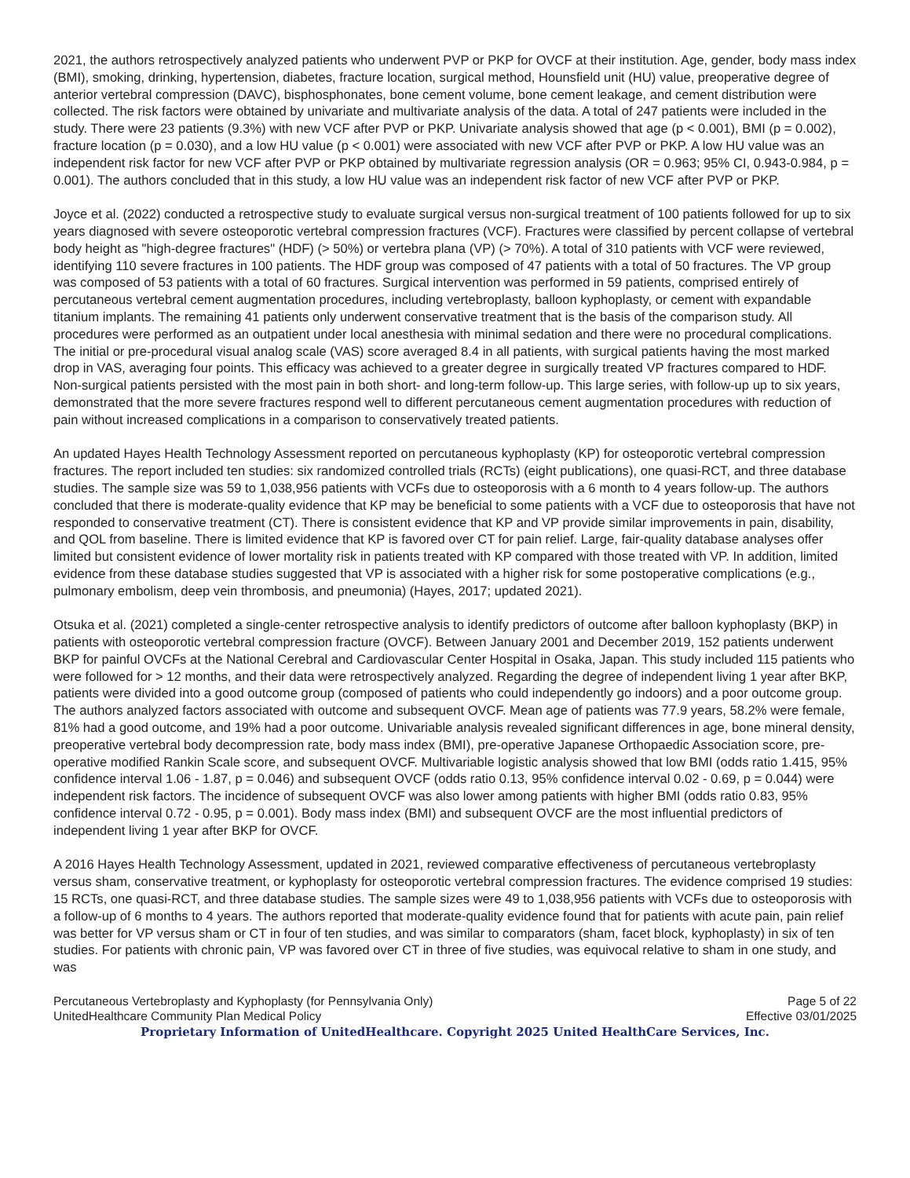2021, the authors retrospectively analyzed patients who underwent PVP or PKP for OVCF at their institution. Age, gender, body mass index (BMI), smoking, drinking, hypertension, diabetes, fracture location, surgical method, Hounsfield unit (HU) value, preoperative degree of anterior vertebral compression (DAVC), bisphosphonates, bone cement volume, bone cement leakage, and cement distribution were collected. The risk factors were obtained by univariate and multivariate analysis of the data. A total of 247 patients were included in the study. There were 23 patients (9.3%) with new VCF after PVP or PKP. Univariate analysis showed that age (p < 0.001), BMI (p = 0.002), fracture location (p = 0.030), and a low HU value (p < 0.001) were associated with new VCF after PVP or PKP. A low HU value was an independent risk factor for new VCF after PVP or PKP obtained by multivariate regression analysis (OR = 0.963; 95% CI, 0.943-0.984, p = 0.001). The authors concluded that in this study, a low HU value was an independent risk factor of new VCF after PVP or PKP.
Joyce et al. (2022) conducted a retrospective study to evaluate surgical versus non-surgical treatment of 100 patients followed for up to six years diagnosed with severe osteoporotic vertebral compression fractures (VCF). Fractures were classified by percent collapse of vertebral body height as "high-degree fractures" (HDF) (> 50%) or vertebra plana (VP) (> 70%). A total of 310 patients with VCF were reviewed, identifying 110 severe fractures in 100 patients. The HDF group was composed of 47 patients with a total of 50 fractures. The VP group was composed of 53 patients with a total of 60 fractures. Surgical intervention was performed in 59 patients, comprised entirely of percutaneous vertebral cement augmentation procedures, including vertebroplasty, balloon kyphoplasty, or cement with expandable titanium implants. The remaining 41 patients only underwent conservative treatment that is the basis of the comparison study. All procedures were performed as an outpatient under local anesthesia with minimal sedation and there were no procedural complications. The initial or pre-procedural visual analog scale (VAS) score averaged 8.4 in all patients, with surgical patients having the most marked drop in VAS, averaging four points. This efficacy was achieved to a greater degree in surgically treated VP fractures compared to HDF. Non-surgical patients persisted with the most pain in both short- and long-term follow-up. This large series, with follow-up up to six years, demonstrated that the more severe fractures respond well to different percutaneous cement augmentation procedures with reduction of pain without increased complications in a comparison to conservatively treated patients.
An updated Hayes Health Technology Assessment reported on percutaneous kyphoplasty (KP) for osteoporotic vertebral compression fractures. The report included ten studies: six randomized controlled trials (RCTs) (eight publications), one quasi-RCT, and three database studies. The sample size was 59 to 1,038,956 patients with VCFs due to osteoporosis with a 6 month to 4 years follow-up. The authors concluded that there is moderate-quality evidence that KP may be beneficial to some patients with a VCF due to osteoporosis that have not responded to conservative treatment (CT). There is consistent evidence that KP and VP provide similar improvements in pain, disability, and QOL from baseline. There is limited evidence that KP is favored over CT for pain relief. Large, fair-quality database analyses offer limited but consistent evidence of lower mortality risk in patients treated with KP compared with those treated with VP. In addition, limited evidence from these database studies suggested that VP is associated with a higher risk for some postoperative complications (e.g., pulmonary embolism, deep vein thrombosis, and pneumonia) (Hayes, 2017; updated 2021).
Otsuka et al. (2021) completed a single-center retrospective analysis to identify predictors of outcome after balloon kyphoplasty (BKP) in patients with osteoporotic vertebral compression fracture (OVCF). Between January 2001 and December 2019, 152 patients underwent BKP for painful OVCFs at the National Cerebral and Cardiovascular Center Hospital in Osaka, Japan. This study included 115 patients who were followed for > 12 months, and their data were retrospectively analyzed. Regarding the degree of independent living 1 year after BKP, patients were divided into a good outcome group (composed of patients who could independently go indoors) and a poor outcome group. The authors analyzed factors associated with outcome and subsequent OVCF. Mean age of patients was 77.9 years, 58.2% were female, 81% had a good outcome, and 19% had a poor outcome. Univariable analysis revealed significant differences in age, bone mineral density, preoperative vertebral body decompression rate, body mass index (BMI), pre-operative Japanese Orthopaedic Association score, pre-operative modified Rankin Scale score, and subsequent OVCF. Multivariable logistic analysis showed that low BMI (odds ratio 1.415, 95% confidence interval 1.06 - 1.87, p = 0.046) and subsequent OVCF (odds ratio 0.13, 95% confidence interval 0.02 - 0.69, p = 0.044) were independent risk factors. The incidence of subsequent OVCF was also lower among patients with higher BMI (odds ratio 0.83, 95% confidence interval 0.72 - 0.95, p = 0.001). Body mass index (BMI) and subsequent OVCF are the most influential predictors of independent living 1 year after BKP for OVCF.
A 2016 Hayes Health Technology Assessment, updated in 2021, reviewed comparative effectiveness of percutaneous vertebroplasty versus sham, conservative treatment, or kyphoplasty for osteoporotic vertebral compression fractures. The evidence comprised 19 studies: 15 RCTs, one quasi-RCT, and three database studies. The sample sizes were 49 to 1,038,956 patients with VCFs due to osteoporosis with a follow-up of 6 months to 4 years. The authors reported that moderate-quality evidence found that for patients with acute pain, pain relief was better for VP versus sham or CT in four of ten studies, and was similar to comparators (sham, facet block, kyphoplasty) in six of ten studies. For patients with chronic pain, VP was favored over CT in three of five studies, was equivocal relative to sham in one study, and was
Percutaneous Vertebroplasty and Kyphoplasty (for Pennsylvania Only) Page 5 of 22
UnitedHealthcare Community Plan Medical Policy Effective 03/01/2025
Proprietary Information of UnitedHealthcare. Copyright 2025 United HealthCare Services, Inc.